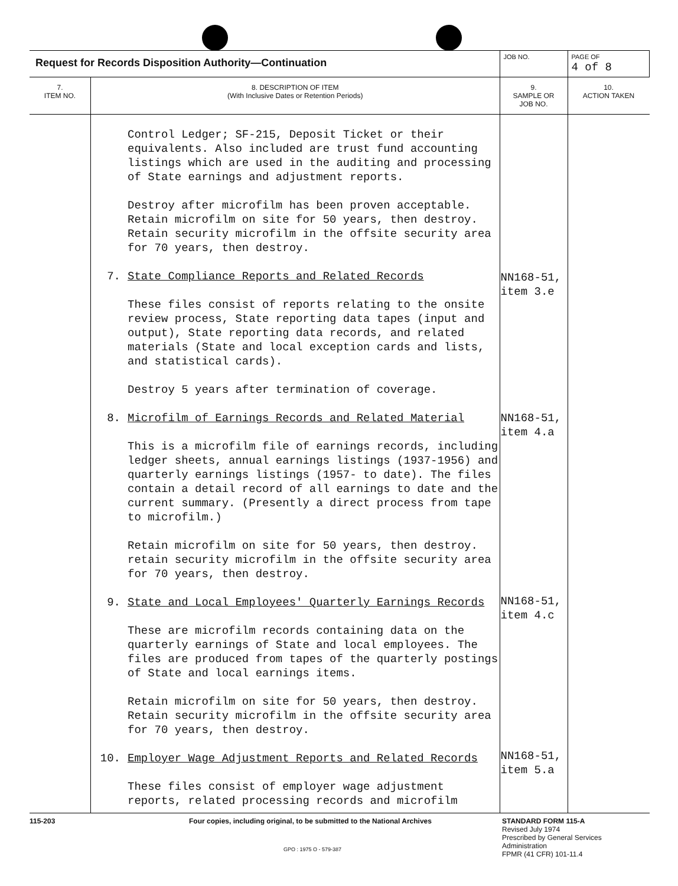| Request for Records Disposition Authority—Continuation | | JOB NO. | PAGE OF 4 of 8 |
| 7. ITEM NO. | 8. DESCRIPTION OF ITEM (With Inclusive Dates or Retention Periods) | 9. SAMPLE OR JOB NO. | 10. ACTION TAKEN |
| | Control Ledger; SF-215, Deposit Ticket or their equivalents. Also included are trust fund accounting listings which are used in the auditing and processing of State earnings and adjustment reports. Destroy after microfilm has been proven acceptable. Retain microfilm on site for 50 years, then destroy. Retain security microfilm in the offsite security area for 70 years, then destroy. 7. State Compliance Reports and Related Records These files consist of reports relating to the onsite review process, State reporting data tapes (input and output), State reporting data records, and related materials (State and local exception cards and lists, and statistical cards). Destroy 5 years after termination of coverage. 8. Microfilm of Earnings Records and Related Material This is a microfilm file of earnings records, including ledger sheets, annual earnings listings (1937-1956) and quarterly earnings listings (1957- to date). The files contain a detail record of all earnings to date and the current summary. (Presently a direct process from tape to microfilm.) Retain microfilm on site for 50 years, then destroy. retain security microfilm in the offsite security area for 70 years, then destroy. 9. State and Local Employees' Quarterly Earnings Records These are microfilm records containing data on the quarterly earnings of State and local employees. The files are produced from tapes of the quarterly postings of State and local earnings items. Retain microfilm on site for 50 years, then destroy. Retain security microfilm in the offsite security area for 70 years, then destroy. 10. Employer Wage Adjustment Reports and Related Records These files consist of employer wage adjustment reports, related processing records and microfilm | NN168-51, item 3.e NN168-51, item 4.a NN168-51, item 4.c NN168-51, item 5.a | |
115-203 Four copies, including original, to be submitted to the National Archives STANDARD FORM 115-A
Revised July 1974
Prescribed by General Services
Administration
FPMR (41 CFR) 101-11.4
GPO : 1975 O - 579-387